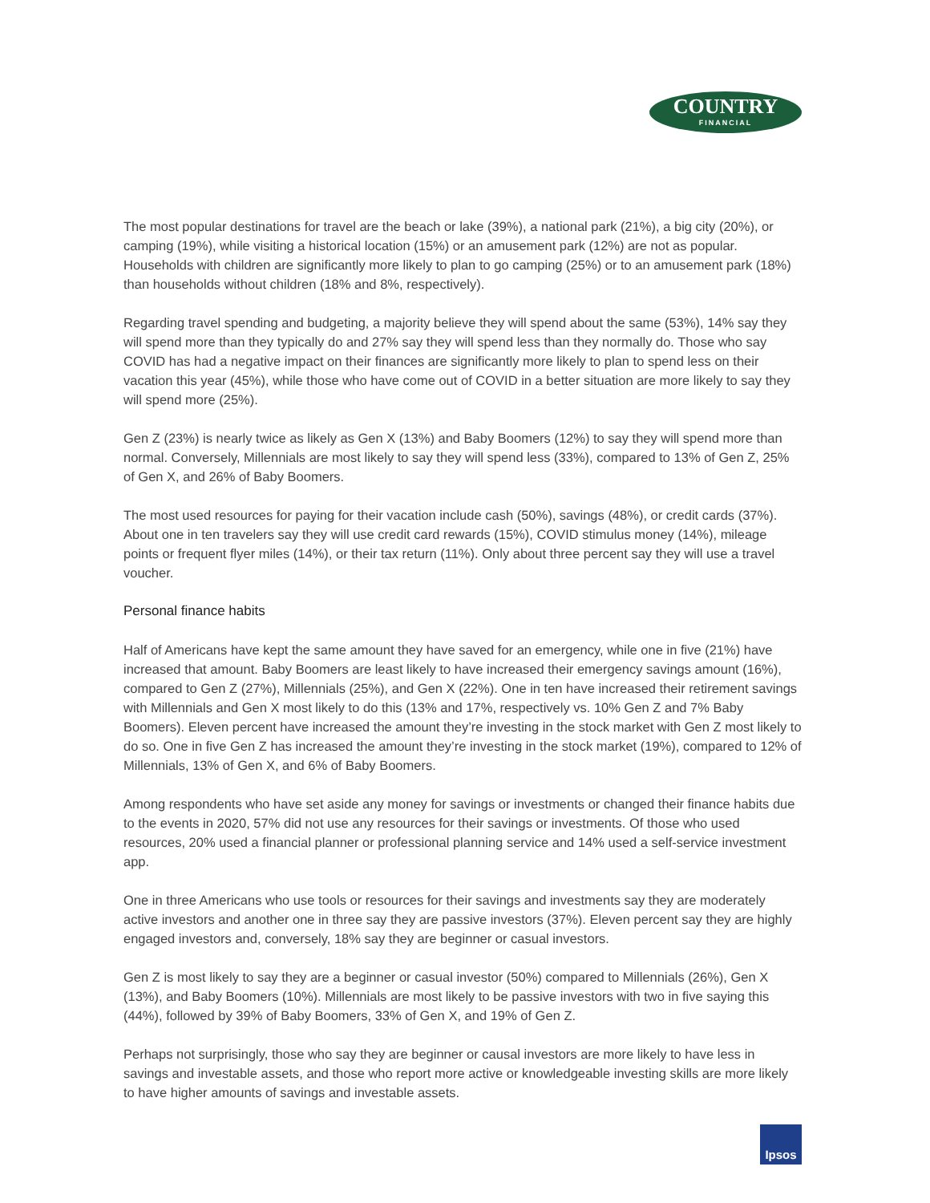COUNTRY
FINANCIAL
The most popular destinations for travel are the beach or lake (39%), a national park (21%), a big city (20%), or camping (19%), while visiting a historical location (15%) or an amusement park (12%) are not as popular. Households with children are significantly more likely to plan to go camping (25%) or to an amusement park (18%) than households without children (18% and 8%, respectively).
Regarding travel spending and budgeting, a majority believe they will spend about the same (53%), 14% say they will spend more than they typically do and 27% say they will spend less than they normally do. Those who say COVID has had a negative impact on their finances are significantly more likely to plan to spend less on their vacation this year (45%), while those who have come out of COVID in a better situation are more likely to say they will spend more (25%).
Gen Z (23%) is nearly twice as likely as Gen X (13%) and Baby Boomers (12%) to say they will spend more than normal. Conversely, Millennials are most likely to say they will spend less (33%), compared to 13% of Gen Z, 25% of Gen X, and 26% of Baby Boomers.
The most used resources for paying for their vacation include cash (50%), savings (48%), or credit cards (37%). About one in ten travelers say they will use credit card rewards (15%), COVID stimulus money (14%), mileage points or frequent flyer miles (14%), or their tax return (11%). Only about three percent say they will use a travel voucher.
Personal finance habits
Half of Americans have kept the same amount they have saved for an emergency, while one in five (21%) have increased that amount. Baby Boomers are least likely to have increased their emergency savings amount (16%), compared to Gen Z (27%), Millennials (25%), and Gen X (22%). One in ten have increased their retirement savings with Millennials and Gen X most likely to do this (13% and 17%, respectively vs. 10% Gen Z and 7% Baby Boomers). Eleven percent have increased the amount they’re investing in the stock market with Gen Z most likely to do so. One in five Gen Z has increased the amount they’re investing in the stock market (19%), compared to 12% of Millennials, 13% of Gen X, and 6% of Baby Boomers.
Among respondents who have set aside any money for savings or investments or changed their finance habits due to the events in 2020, 57% did not use any resources for their savings or investments. Of those who used resources, 20% used a financial planner or professional planning service and 14% used a self-service investment app.
One in three Americans who use tools or resources for their savings and investments say they are moderately active investors and another one in three say they are passive investors (37%). Eleven percent say they are highly engaged investors and, conversely, 18% say they are beginner or casual investors.
Gen Z is most likely to say they are a beginner or casual investor (50%) compared to Millennials (26%), Gen X (13%), and Baby Boomers (10%). Millennials are most likely to be passive investors with two in five saying this (44%), followed by 39% of Baby Boomers, 33% of Gen X, and 19% of Gen Z.
Perhaps not surprisingly, those who say they are beginner or causal investors are more likely to have less in savings and investable assets, and those who report more active or knowledgeable investing skills are more likely to have higher amounts of savings and investable assets.
Ipsos